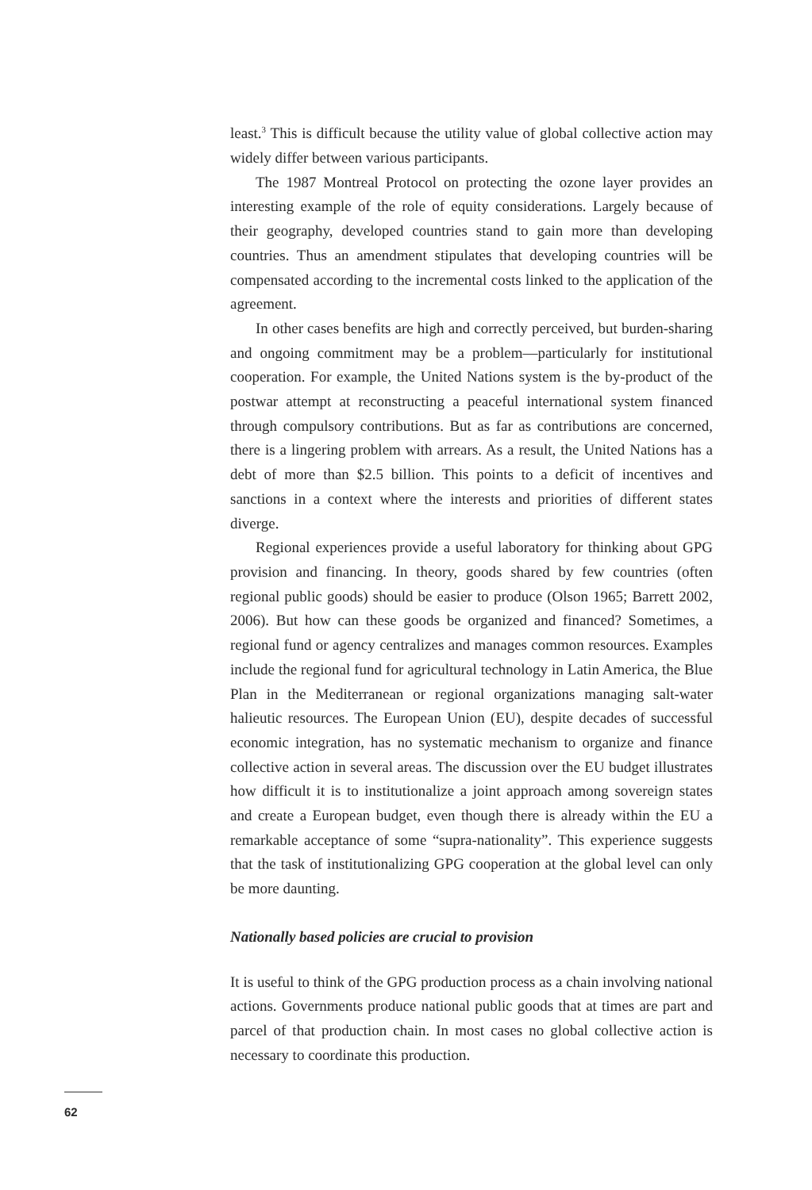least.<sup>3</sup> This is difficult because the utility value of global collective action may widely differ between various participants.
The 1987 Montreal Protocol on protecting the ozone layer provides an interesting example of the role of equity considerations. Largely because of their geography, developed countries stand to gain more than developing countries. Thus an amendment stipulates that developing countries will be compensated according to the incremental costs linked to the application of the agreement.
In other cases benefits are high and correctly perceived, but burden-sharing and ongoing commitment may be a problem—particularly for institutional cooperation. For example, the United Nations system is the by-product of the postwar attempt at reconstructing a peaceful international system financed through compulsory contributions. But as far as contributions are concerned, there is a lingering problem with arrears. As a result, the United Nations has a debt of more than $2.5 billion. This points to a deficit of incentives and sanctions in a context where the interests and priorities of different states diverge.
Regional experiences provide a useful laboratory for thinking about GPG provision and financing. In theory, goods shared by few countries (often regional public goods) should be easier to produce (Olson 1965; Barrett 2002, 2006). But how can these goods be organized and financed? Sometimes, a regional fund or agency centralizes and manages common resources. Examples include the regional fund for agricultural technology in Latin America, the Blue Plan in the Mediterranean or regional organizations managing salt-water halieutic resources. The European Union (EU), despite decades of successful economic integration, has no systematic mechanism to organize and finance collective action in several areas. The discussion over the EU budget illustrates how difficult it is to institutionalize a joint approach among sovereign states and create a European budget, even though there is already within the EU a remarkable acceptance of some “supra-nationality”. This experience suggests that the task of institutionalizing GPG cooperation at the global level can only be more daunting.
Nationally based policies are crucial to provision
It is useful to think of the GPG production process as a chain involving national actions. Governments produce national public goods that at times are part and parcel of that production chain. In most cases no global collective action is necessary to coordinate this production.
62